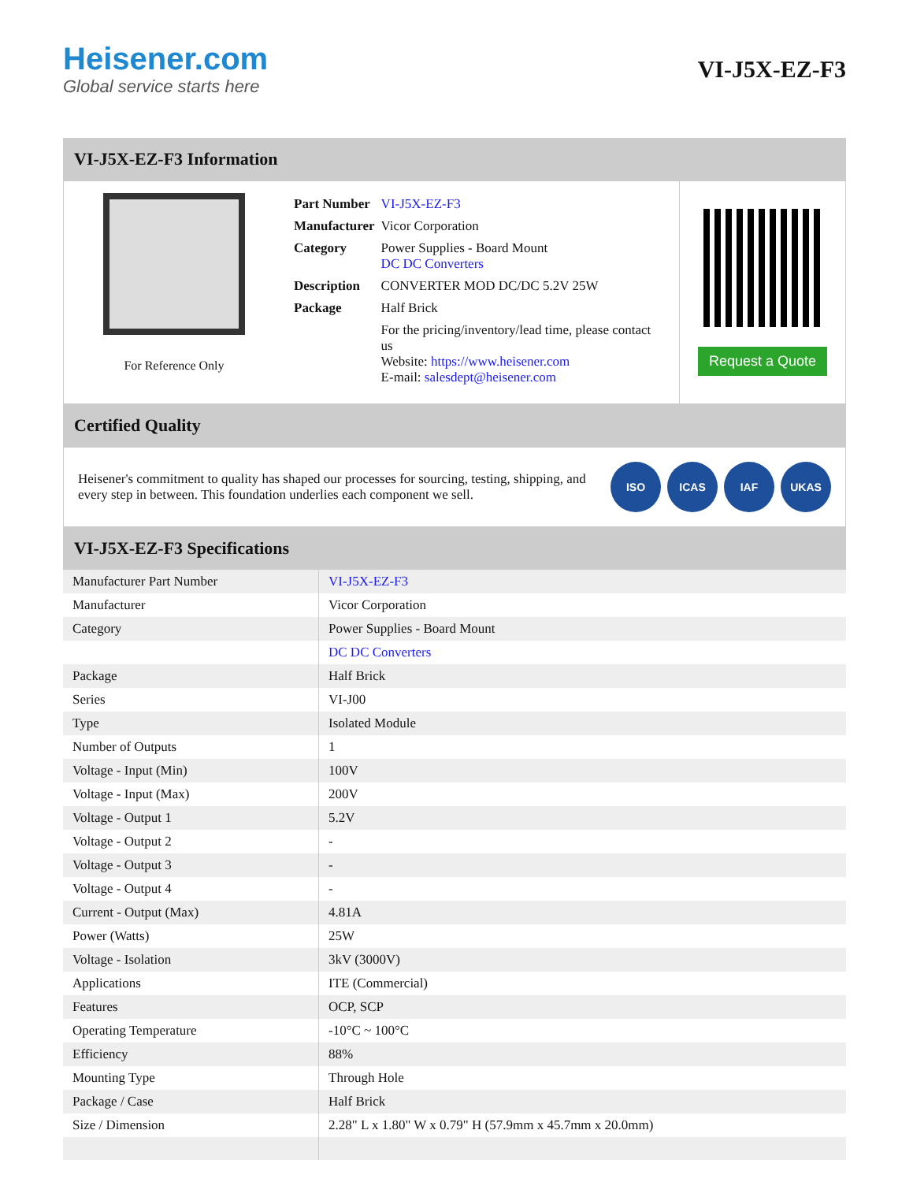Heisener.com
Global service starts here
VI-J5X-EZ-F3
VI-J5X-EZ-F3 Information
For Reference Only
| Part Number | VI-J5X-EZ-F3 |
| Manufacturer | Vicor Corporation |
| Category | Power Supplies - Board Mount DC DC Converters |
| Description | CONVERTER MOD DC/DC 5.2V 25W |
| Package | Half Brick |
| | For the pricing/inventory/lead time, please contact us Website: https://www.heisener.com E-mail: salesdept@heisener.com |
Request a Quote
Certified Quality
Heisener's commitment to quality has shaped our processes for sourcing, testing, shipping, and every step in between. This foundation underlies each component we sell.
ISO ICAS IAF UKAS
VI-J5X-EZ-F3 Specifications
| Manufacturer Part Number | VI-J5X-EZ-F3 |
| Manufacturer | Vicor Corporation |
| Category | Power Supplies - Board Mount |
| | DC DC Converters |
| Package | Half Brick |
| Series | VI-J00 |
| Type | Isolated Module |
| Number of Outputs | 1 |
| Voltage - Input (Min) | 100V |
| Voltage - Input (Max) | 200V |
| Voltage - Output 1 | 5.2V |
| Voltage - Output 2 | - |
| Voltage - Output 3 | - |
| Voltage - Output 4 | - |
| Current - Output (Max) | 4.81A |
| Power (Watts) | 25W |
| Voltage - Isolation | 3kV (3000V) |
| Applications | ITE (Commercial) |
| Features | OCP, SCP |
| Operating Temperature | -10°C ~ 100°C |
| Efficiency | 88% |
| Mounting Type | Through Hole |
| Package / Case | Half Brick |
| Size / Dimension | 2.28" L x 1.80" W x 0.79" H (57.9mm x 45.7mm x 20.0mm) |